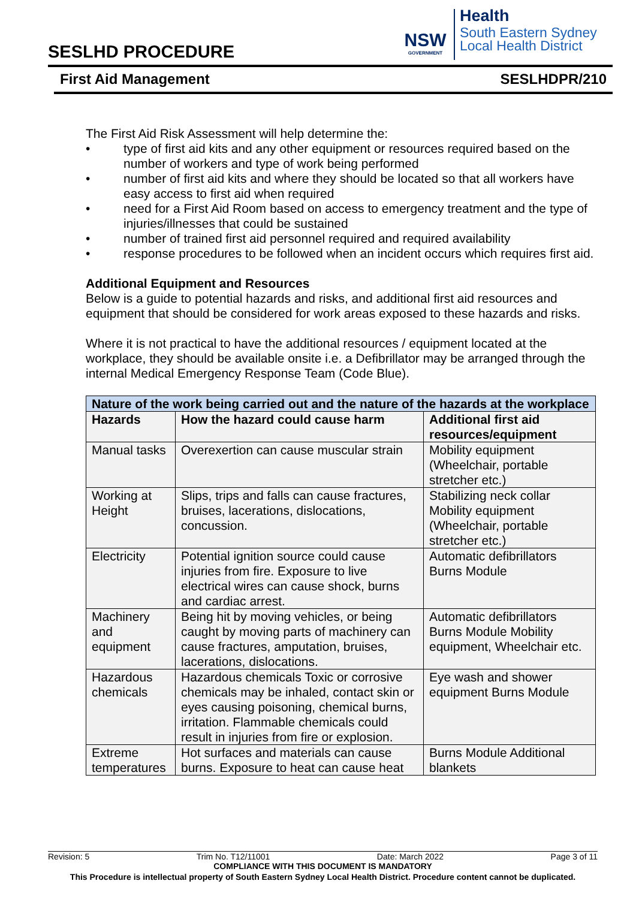SESLHD PROCEDURE
NSW
GOVERNMENT
Health
South Eastern Sydney
Local Health District
First Aid Management SESLHDPR/210
The First Aid Risk Assessment will help determine the:
• type of first aid kits and any other equipment or resources required based on the number of workers and type of work being performed
• number of first aid kits and where they should be located so that all workers have easy access to first aid when required
• need for a First Aid Room based on access to emergency treatment and the type of injuries/illnesses that could be sustained
• number of trained first aid personnel required and required availability
• response procedures to be followed when an incident occurs which requires first aid.
Additional Equipment and Resources
Below is a guide to potential hazards and risks, and additional first aid resources and equipment that should be considered for work areas exposed to these hazards and risks.
Where it is not practical to have the additional resources / equipment located at the workplace, they should be available onsite i.e. a Defibrillator may be arranged through the internal Medical Emergency Response Team (Code Blue).
| Nature of the work being carried out and the nature of the hazards at the workplace | | |
| --- | --- | --- |
| Hazards | How the hazard could cause harm | Additional first aid resources/equipment |
| Manual tasks | Overexertion can cause muscular strain | Mobility equipment (Wheelchair, portable stretcher etc.) |
| Working at Height | Slips, trips and falls can cause fractures, bruises, lacerations, dislocations, concussion. | Stabilizing neck collar Mobility equipment (Wheelchair, portable stretcher etc.) |
| Electricity | Potential ignition source could cause injuries from fire. Exposure to live electrical wires can cause shock, burns and cardiac arrest. | Automatic defibrillators Burns Module |
| Machinery and equipment | Being hit by moving vehicles, or being caught by moving parts of machinery can cause fractures, amputation, bruises, lacerations, dislocations. | Automatic defibrillators Burns Module Mobility equipment, Wheelchair etc. |
| Hazardous chemicals | Hazardous chemicals Toxic or corrosive chemicals may be inhaled, contact skin or eyes causing poisoning, chemical burns, irritation. Flammable chemicals could result in injuries from fire or explosion. | Eye wash and shower equipment Burns Module |
| Extreme temperatures | Hot surfaces and materials can cause burns. Exposure to heat can cause heat | Burns Module Additional blankets |
Revision: 5 Trim No. T12/11001 Date: March 2022 Page 3 of 11
COMPLIANCE WITH THIS DOCUMENT IS MANDATORY
This Procedure is intellectual property of South Eastern Sydney Local Health District. Procedure content cannot be duplicated.